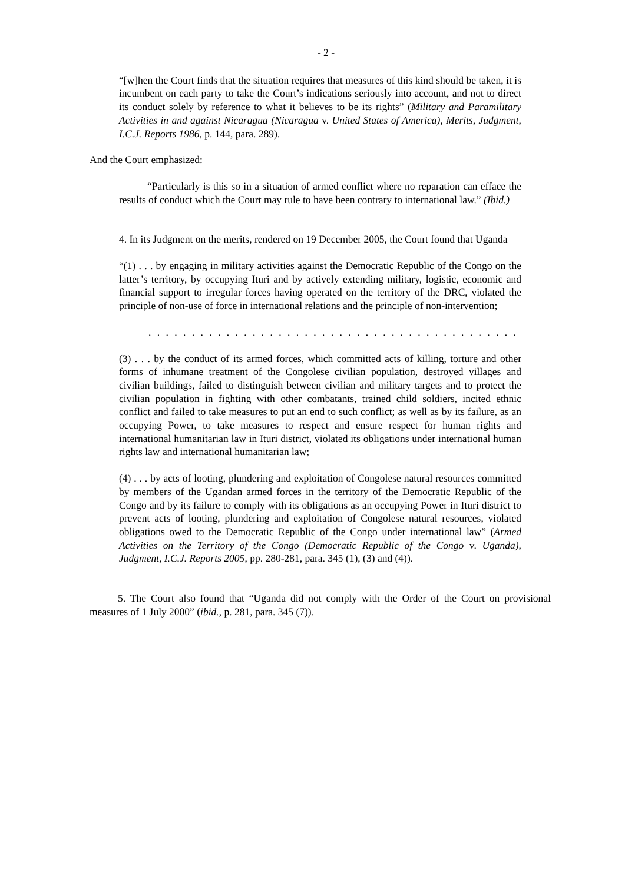- 2 -
“[w]hen the Court finds that the situation requires that measures of this kind should be taken, it is incumbent on each party to take the Court’s indications seriously into account, and not to direct its conduct solely by reference to what it believes to be its rights” (Military and Paramilitary Activities in and against Nicaragua (Nicaragua v. United States of America), Merits, Judgment, I.C.J. Reports 1986, p. 144, para. 289).
And the Court emphasized:
“Particularly is this so in a situation of armed conflict where no reparation can efface the results of conduct which the Court may rule to have been contrary to international law.” (Ibid.)
4. In its Judgment on the merits, rendered on 19 December 2005, the Court found that Uganda
“(1) . . . by engaging in military activities against the Democratic Republic of the Congo on the latter’s territory, by occupying Ituri and by actively extending military, logistic, economic and financial support to irregular forces having operated on the territory of the DRC, violated the principle of non-use of force in international relations and the principle of non-intervention;
. . . . . . . . . . . . . . . . . . . . . . . . . . . . . . . . . . . . . . . . . . . . . . . . . . . . . . . . . . . . . . . .
(3) . . . by the conduct of its armed forces, which committed acts of killing, torture and other forms of inhumane treatment of the Congolese civilian population, destroyed villages and civilian buildings, failed to distinguish between civilian and military targets and to protect the civilian population in fighting with other combatants, trained child soldiers, incited ethnic conflict and failed to take measures to put an end to such conflict; as well as by its failure, as an occupying Power, to take measures to respect and ensure respect for human rights and international humanitarian law in Ituri district, violated its obligations under international human rights law and international humanitarian law;
(4) . . . by acts of looting, plundering and exploitation of Congolese natural resources committed by members of the Ugandan armed forces in the territory of the Democratic Republic of the Congo and by its failure to comply with its obligations as an occupying Power in Ituri district to prevent acts of looting, plundering and exploitation of Congolese natural resources, violated obligations owed to the Democratic Republic of the Congo under international law” (Armed Activities on the Territory of the Congo (Democratic Republic of the Congo v. Uganda), Judgment, I.C.J. Reports 2005, pp. 280-281, para. 345 (1), (3) and (4)).
5. The Court also found that “Uganda did not comply with the Order of the Court on provisional measures of 1 July 2000” (ibid., p. 281, para. 345 (7)).